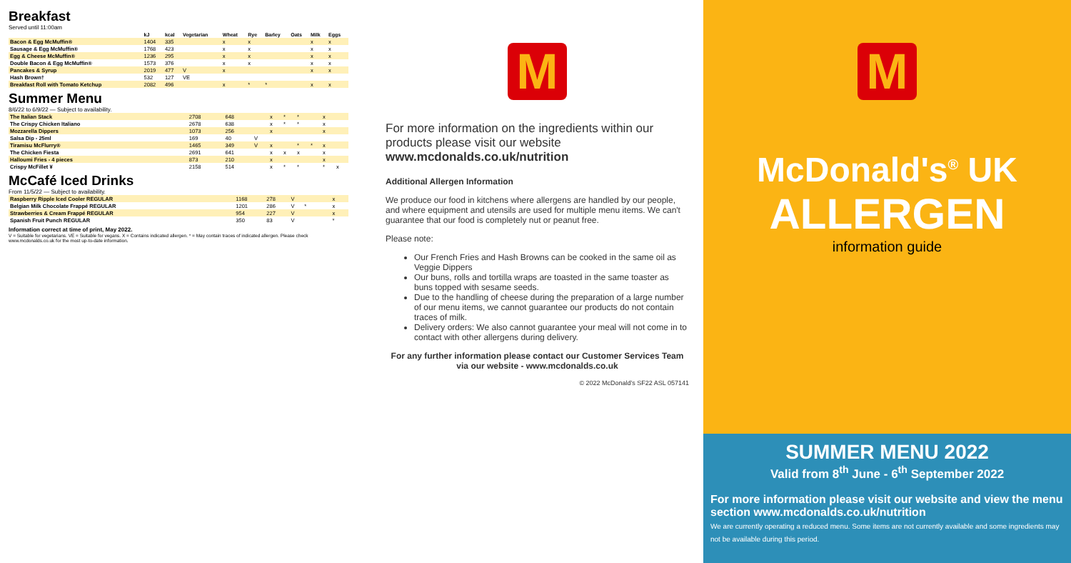Breakfast
Served until 11:00am
| | kJ | kcal | Vegetarian | Wheat | Rye | Barley | Oats | Milk | Eggs |
| --- | --- | --- | --- | --- | --- | --- | --- | --- | --- |
| Bacon & Egg McMuffin® | 1404 | 335 | | x | x | | | x | x |
| Sausage & Egg McMuffin® | 1768 | 423 | | x | x | | | x | x |
| Egg & Cheese McMuffin® | 1236 | 295 | | x | x | | | x | x |
| Double Bacon & Egg McMuffin® | 1573 | 376 | | x | x | | | x | x |
| Pancakes & Syrup | 2019 | 477 | V | x | | | | x | x |
| Hash Brown† | 532 | 127 | VE | | | | | | |
| Breakfast Roll with Tomato Ketchup | 2082 | 496 | | x | * | * | | x | x |
Summer Menu
8/6/22 to 6/9/22 — Subject to availability.
| The Italian Stack | 2708 | 648 | | x | * | * | | x | |
| The Crispy Chicken Italiano | 2678 | 638 | | x | * | * | | x | |
| Mozzarella Dippers | 1073 | 256 | | x | | | | x | |
| Salsa Dip - 25ml | 169 | 40 | V | | | | | | |
| Tiramisu McFlurry® | 1465 | 349 | V | x | | * | * | x | |
| The Chicken Fiesta | 2691 | 641 | | x | x | x | | x | |
| Halloumi Fries - 4 pieces | 873 | 210 | | x | | | | x | |
| Crispy McFillet ¥ | 2158 | 514 | | x | * | * | | * | x |
McCafé Iced Drinks
From 11/5/22 — Subject to availability.
| Raspberry Ripple Iced Cooler REGULAR | 1168 | 278 | V | | | | | x | |
| Belgian Milk Chocolate Frappé REGULAR | 1201 | 286 | V | * | | | | x | |
| Strawberries & Cream Frappé REGULAR | 954 | 227 | V | | | | | x | |
| Spanish Fruit Punch REGULAR | 350 | 83 | V | | | | | * | |
Information correct at time of print, May 2022.
V = Suitable for vegetarians. VE = Suitable for vegans. X = Contains indicated allergen. * = May contain traces of indicated allergen. Please check www.mcdonalds.co.uk for the most up-to-date information.
M
For more information on the ingredients within our products please visit our website www.mcdonalds.co.uk/nutrition
Additional Allergen Information
We produce our food in kitchens where allergens are handled by our people, and where equipment and utensils are used for multiple menu items. We can't guarantee that our food is completely nut or peanut free.
Please note:
Our French Fries and Hash Browns can be cooked in the same oil as Veggie Dippers
Our buns, rolls and tortilla wraps are toasted in the same toaster as buns topped with sesame seeds.
Due to the handling of cheese during the preparation of a large number of our menu items, we cannot guarantee our products do not contain traces of milk.
Delivery orders: We also cannot guarantee your meal will not come in to contact with other allergens during delivery.
For any further information please contact our Customer Services Team via our website - www.mcdonalds.co.uk
© 2022 McDonald's SF22 ASL 057141
M
McDonald's<sup>®</sup> UK
ALLERGEN
information guide
SUMMER MENU 2022
Valid from 8<sup>th</sup> June - 6<sup>th</sup> September 2022
For more information please visit our website and view the menu section www.mcdonalds.co.uk/nutrition
We are currently operating a reduced menu. Some items are not currently available and some ingredients may not be available during this period.